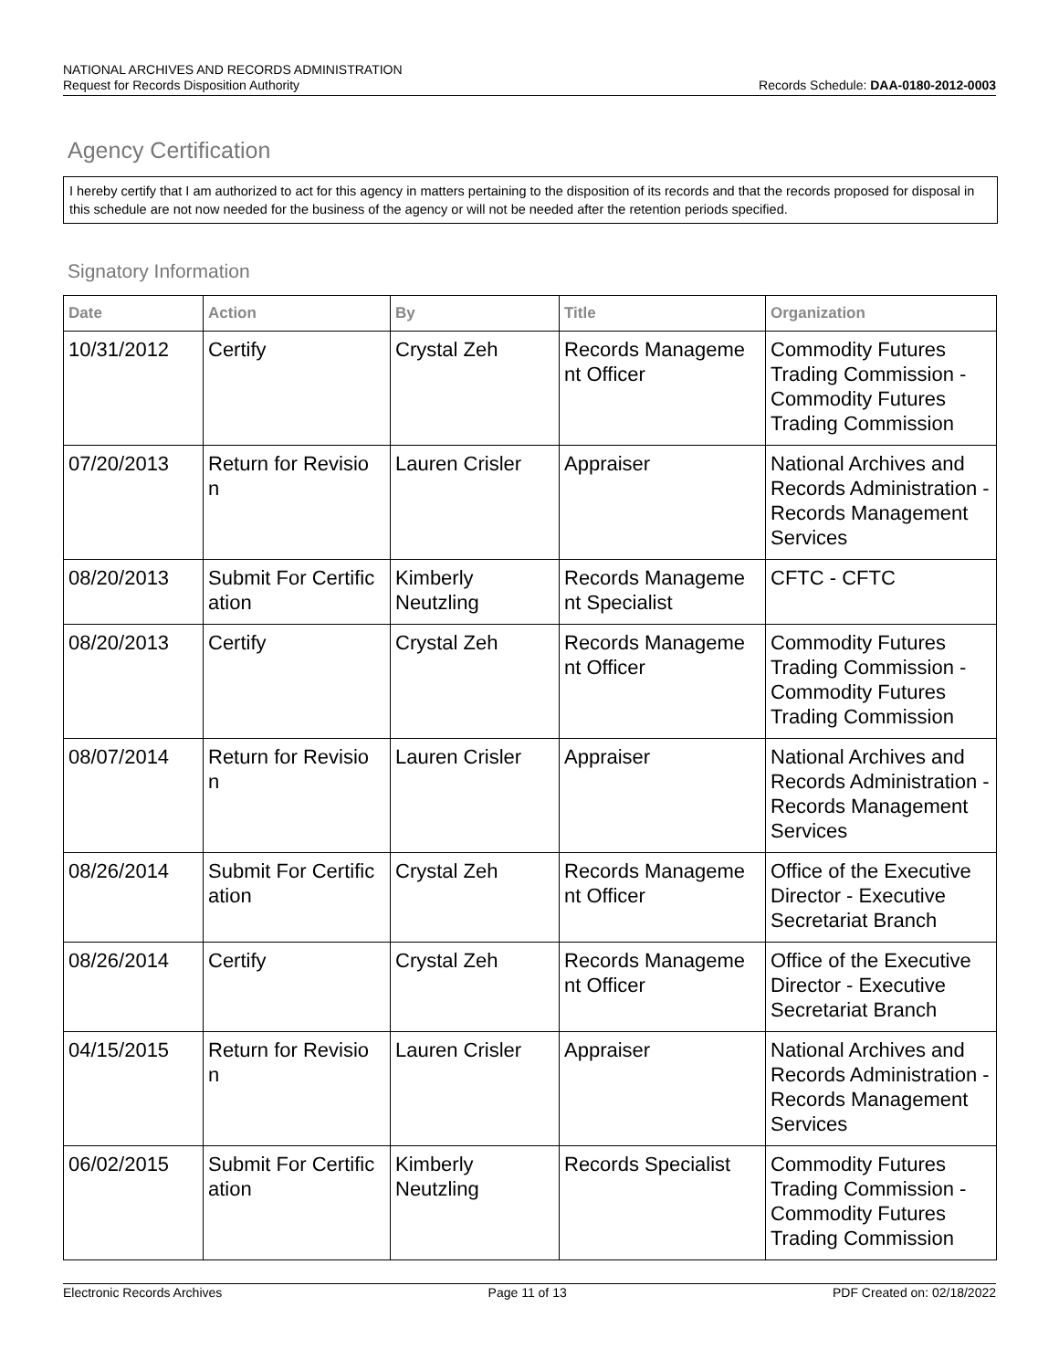NATIONAL ARCHIVES AND RECORDS ADMINISTRATION
Request for Records Disposition Authority Records Schedule: DAA-0180-2012-0003
Agency Certification
I hereby certify that I am authorized to act for this agency in matters pertaining to the disposition of its records and that the records proposed for disposal in this schedule are not now needed for the business of the agency or will not be needed after the retention periods specified.
Signatory Information
| Date | Action | By | Title | Organization |
| --- | --- | --- | --- | --- |
| 10/31/2012 | Certify | Crystal Zeh | Records Manageme nt Officer | Commodity Futures Trading Commission - Commodity Futures Trading Commission |
| 07/20/2013 | Return for Revisio n | Lauren Crisler | Appraiser | National Archives and Records Administration - Records Management Services |
| 08/20/2013 | Submit For Certific ation | Kimberly Neutzling | Records Manageme nt Specialist | CFTC - CFTC |
| 08/20/2013 | Certify | Crystal Zeh | Records Manageme nt Officer | Commodity Futures Trading Commission - Commodity Futures Trading Commission |
| 08/07/2014 | Return for Revisio n | Lauren Crisler | Appraiser | National Archives and Records Administration - Records Management Services |
| 08/26/2014 | Submit For Certific ation | Crystal Zeh | Records Manageme nt Officer | Office of the Executive Director - Executive Secretariat Branch |
| 08/26/2014 | Certify | Crystal Zeh | Records Manageme nt Officer | Office of the Executive Director - Executive Secretariat Branch |
| 04/15/2015 | Return for Revisio n | Lauren Crisler | Appraiser | National Archives and Records Administration - Records Management Services |
| 06/02/2015 | Submit For Certific ation | Kimberly Neutzling | Records Specialist | Commodity Futures Trading Commission - Commodity Futures Trading Commission |
Electronic Records Archives Page 11 of 13 PDF Created on: 02/18/2022